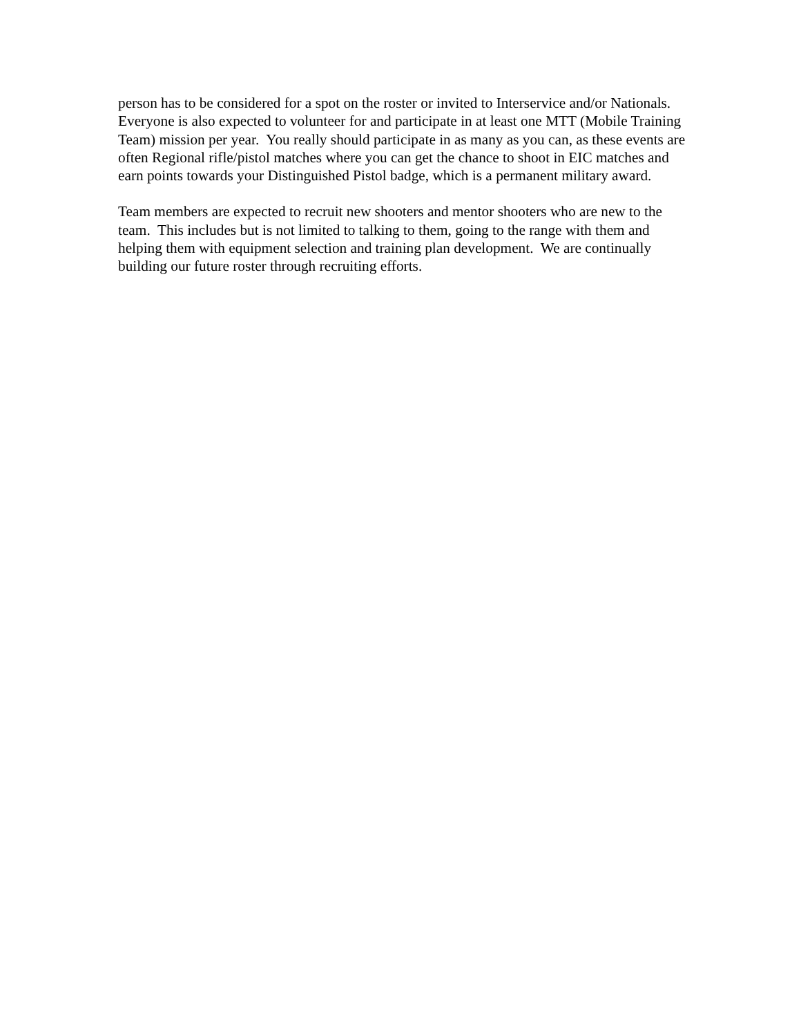person has to be considered for a spot on the roster or invited to Interservice and/or Nationals.
Everyone is also expected to volunteer for and participate in at least one MTT (Mobile Training
Team) mission per year. You really should participate in as many as you can, as these events are
often Regional rifle/pistol matches where you can get the chance to shoot in EIC matches and
earn points towards your Distinguished Pistol badge, which is a permanent military award.
Team members are expected to recruit new shooters and mentor shooters who are new to the
team. This includes but is not limited to talking to them, going to the range with them and
helping them with equipment selection and training plan development. We are continually
building our future roster through recruiting efforts.